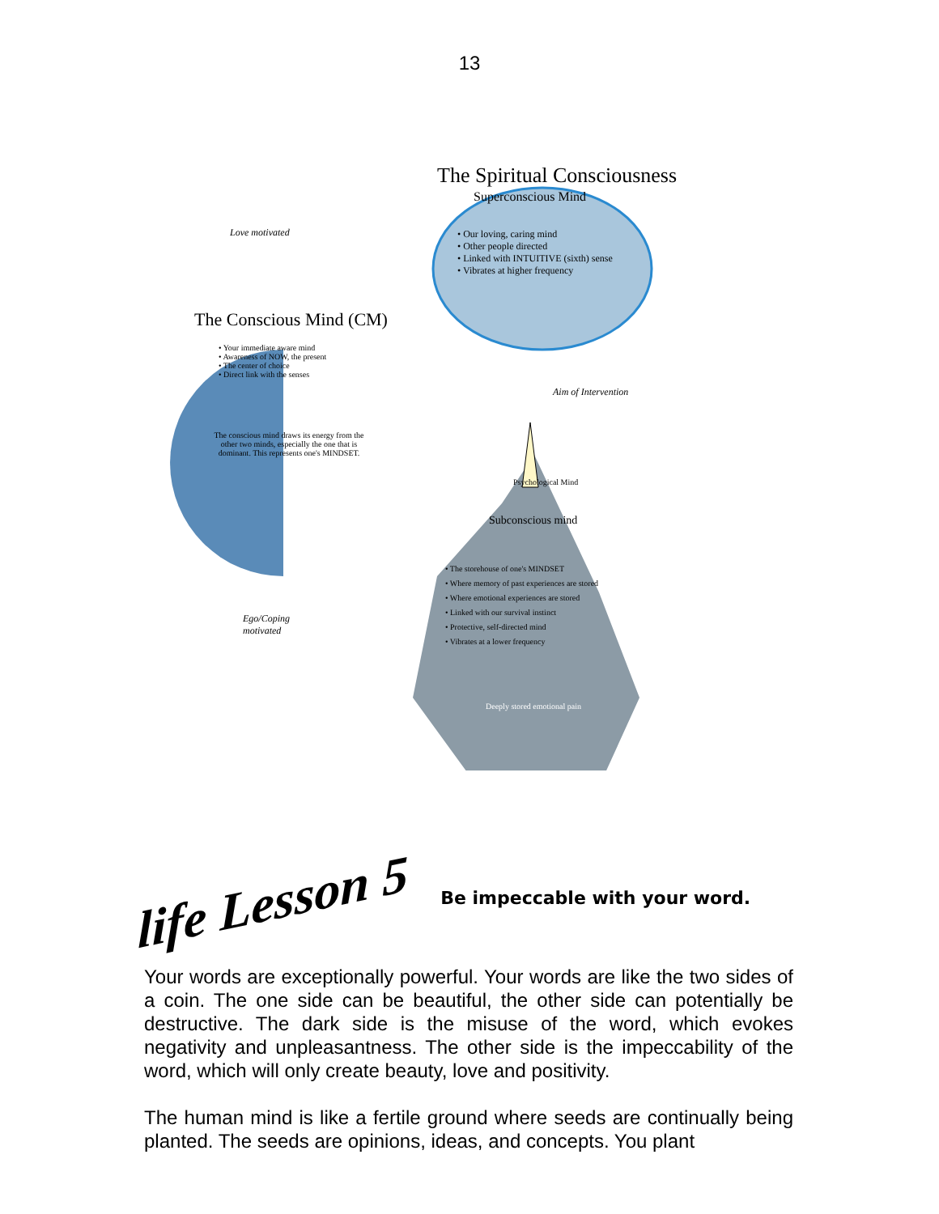13
The Spiritual Consciousness
Superconscious Mind
• Our loving, caring mind
• Other people directed
• Linked with INTUITIVE (sixth) sense
• Vibrates at higher frequency
Love motivated
The Conscious Mind (CM)
• Your immediate aware mind
• Awareness of NOW, the present
• The center of choice
• Direct link with the senses
The conscious mind draws its energy from the other two minds, especially the one that is dominant. This represents one's MINDSET.
Aim of Intervention
Psychological Mind
Subconscious mind
• The storehouse of one's MINDSET
• Where memory of past experiences are stored
• Where emotional experiences are stored
• Linked with our survival instinct
• Protective, self-directed mind
• Vibrates at a lower frequency
Ego/Coping
motivated
Deeply stored emotional pain
life Lesson 5
Be impeccable with your word.
Your words are exceptionally powerful. Your words are like the two sides of a coin. The one side can be beautiful, the other side can potentially be destructive. The dark side is the misuse of the word, which evokes negativity and unpleasantness. The other side is the impeccability of the word, which will only create beauty, love and positivity.
The human mind is like a fertile ground where seeds are continually being planted. The seeds are opinions, ideas, and concepts. You plant